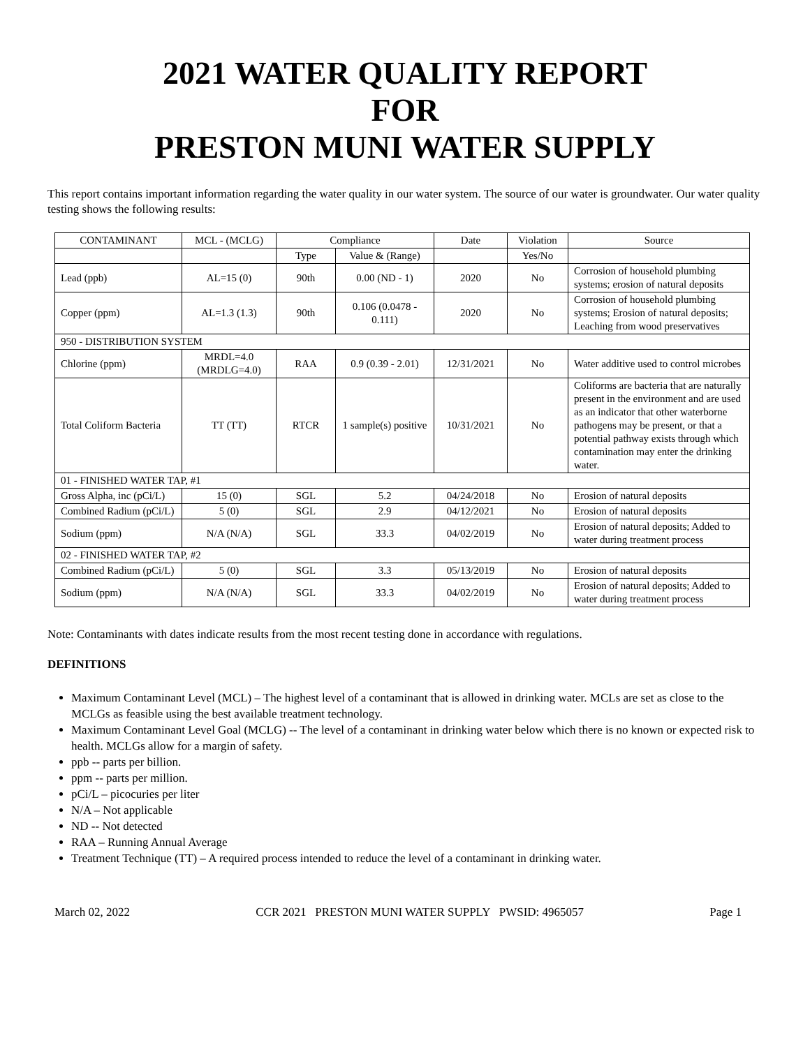2021 WATER QUALITY REPORT
FOR
PRESTON MUNI WATER SUPPLY
This report contains important information regarding the water quality in our water system. The source of our water is groundwater. Our water quality testing shows the following results:
| CONTAMINANT | MCL - (MCLG) | Compliance | | Date | Violation | Source |
| --- | --- | --- | --- | --- | --- | --- |
| | | Type | Value & (Range) | | Yes/No | |
| Lead (ppb) | AL=15 (0) | 90th | 0.00 (ND - 1) | 2020 | No | Corrosion of household plumbing systems; erosion of natural deposits |
| Copper (ppm) | AL=1.3 (1.3) | 90th | 0.106 (0.0478 - 0.111) | 2020 | No | Corrosion of household plumbing systems; Erosion of natural deposits; Leaching from wood preservatives |
| 950 - DISTRIBUTION SYSTEM | | | | | | |
| Chlorine (ppm) | MRDL=4.0 (MRDLG=4.0) | RAA | 0.9 (0.39 - 2.01) | 12/31/2021 | No | Water additive used to control microbes |
| Total Coliform Bacteria | TT (TT) | RTCR | 1 sample(s) positive | 10/31/2021 | No | Coliforms are bacteria that are naturally present in the environment and are used as an indicator that other waterborne pathogens may be present, or that a potential pathway exists through which contamination may enter the drinking water. |
| 01 - FINISHED WATER TAP, #1 | | | | | | |
| Gross Alpha, inc (pCi/L) | 15 (0) | SGL | 5.2 | 04/24/2018 | No | Erosion of natural deposits |
| Combined Radium (pCi/L) | 5 (0) | SGL | 2.9 | 04/12/2021 | No | Erosion of natural deposits |
| Sodium (ppm) | N/A (N/A) | SGL | 33.3 | 04/02/2019 | No | Erosion of natural deposits; Added to water during treatment process |
| 02 - FINISHED WATER TAP, #2 | | | | | | |
| Combined Radium (pCi/L) | 5 (0) | SGL | 3.3 | 05/13/2019 | No | Erosion of natural deposits |
| Sodium (ppm) | N/A (N/A) | SGL | 33.3 | 04/02/2019 | No | Erosion of natural deposits; Added to water during treatment process |
Note: Contaminants with dates indicate results from the most recent testing done in accordance with regulations.
DEFINITIONS
Maximum Contaminant Level (MCL) – The highest level of a contaminant that is allowed in drinking water. MCLs are set as close to the MCLGs as feasible using the best available treatment technology.
Maximum Contaminant Level Goal (MCLG) -- The level of a contaminant in drinking water below which there is no known or expected risk to health. MCLGs allow for a margin of safety.
ppb -- parts per billion.
ppm -- parts per million.
pCi/L – picocuries per liter
N/A – Not applicable
ND -- Not detected
RAA – Running Annual Average
Treatment Technique (TT) – A required process intended to reduce the level of a contaminant in drinking water.
March 02, 2022 CCR 2021 PRESTON MUNI WATER SUPPLY PWSID: 4965057 Page 1